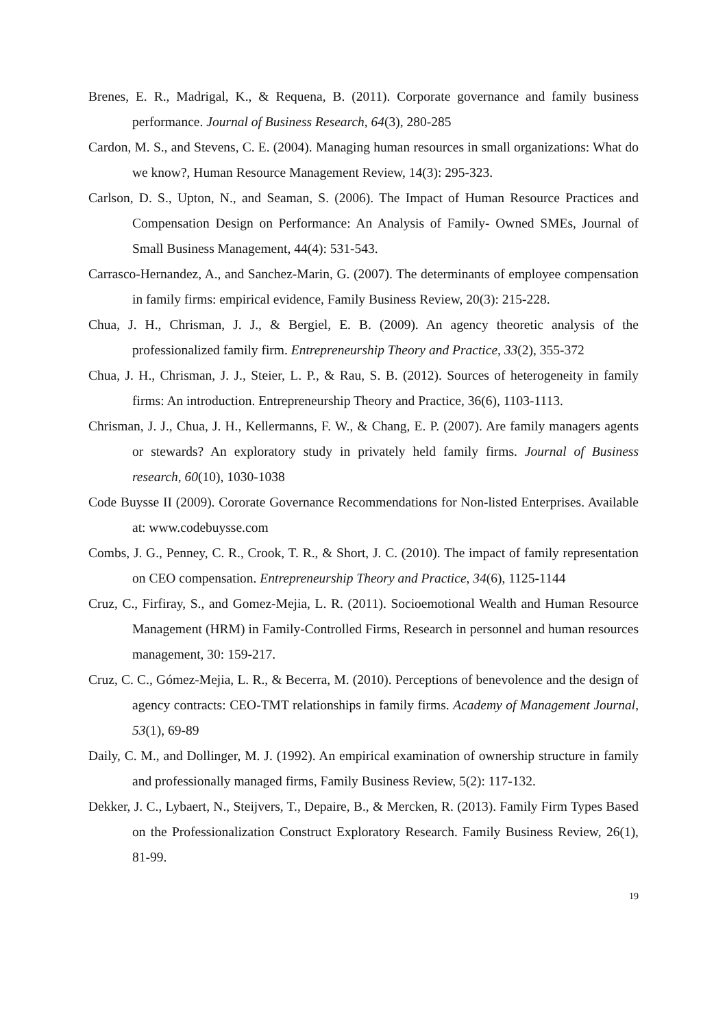Brenes, E. R., Madrigal, K., & Requena, B. (2011). Corporate governance and family business performance. Journal of Business Research, 64(3), 280-285
Cardon, M. S., and Stevens, C. E. (2004). Managing human resources in small organizations: What do we know?, Human Resource Management Review, 14(3): 295-323.
Carlson, D. S., Upton, N., and Seaman, S. (2006). The Impact of Human Resource Practices and Compensation Design on Performance: An Analysis of Family‐ Owned SMEs, Journal of Small Business Management, 44(4): 531-543.
Carrasco-Hernandez, A., and Sanchez-Marin, G. (2007). The determinants of employee compensation in family firms: empirical evidence, Family Business Review, 20(3): 215-228.
Chua, J. H., Chrisman, J. J., & Bergiel, E. B. (2009). An agency theoretic analysis of the professionalized family firm. Entrepreneurship Theory and Practice, 33(2), 355-372
Chua, J. H., Chrisman, J. J., Steier, L. P., & Rau, S. B. (2012). Sources of heterogeneity in family firms: An introduction. Entrepreneurship Theory and Practice, 36(6), 1103-1113.
Chrisman, J. J., Chua, J. H., Kellermanns, F. W., & Chang, E. P. (2007). Are family managers agents or stewards? An exploratory study in privately held family firms. Journal of Business research, 60(10), 1030-1038
Code Buysse II (2009). Cororate Governance Recommendations for Non-listed Enterprises. Available at: www.codebuysse.com
Combs, J. G., Penney, C. R., Crook, T. R., & Short, J. C. (2010). The impact of family representation on CEO compensation. Entrepreneurship Theory and Practice, 34(6), 1125-1144
Cruz, C., Firfiray, S., and Gomez-Mejia, L. R. (2011). Socioemotional Wealth and Human Resource Management (HRM) in Family-Controlled Firms, Research in personnel and human resources management, 30: 159-217.
Cruz, C. C., Gómez-Mejia, L. R., & Becerra, M. (2010). Perceptions of benevolence and the design of agency contracts: CEO-TMT relationships in family firms. Academy of Management Journal, 53(1), 69-89
Daily, C. M., and Dollinger, M. J. (1992). An empirical examination of ownership structure in family and professionally managed firms, Family Business Review, 5(2): 117-132.
Dekker, J. C., Lybaert, N., Steijvers, T., Depaire, B., & Mercken, R. (2013). Family Firm Types Based on the Professionalization Construct Exploratory Research. Family Business Review, 26(1), 81-99.
19